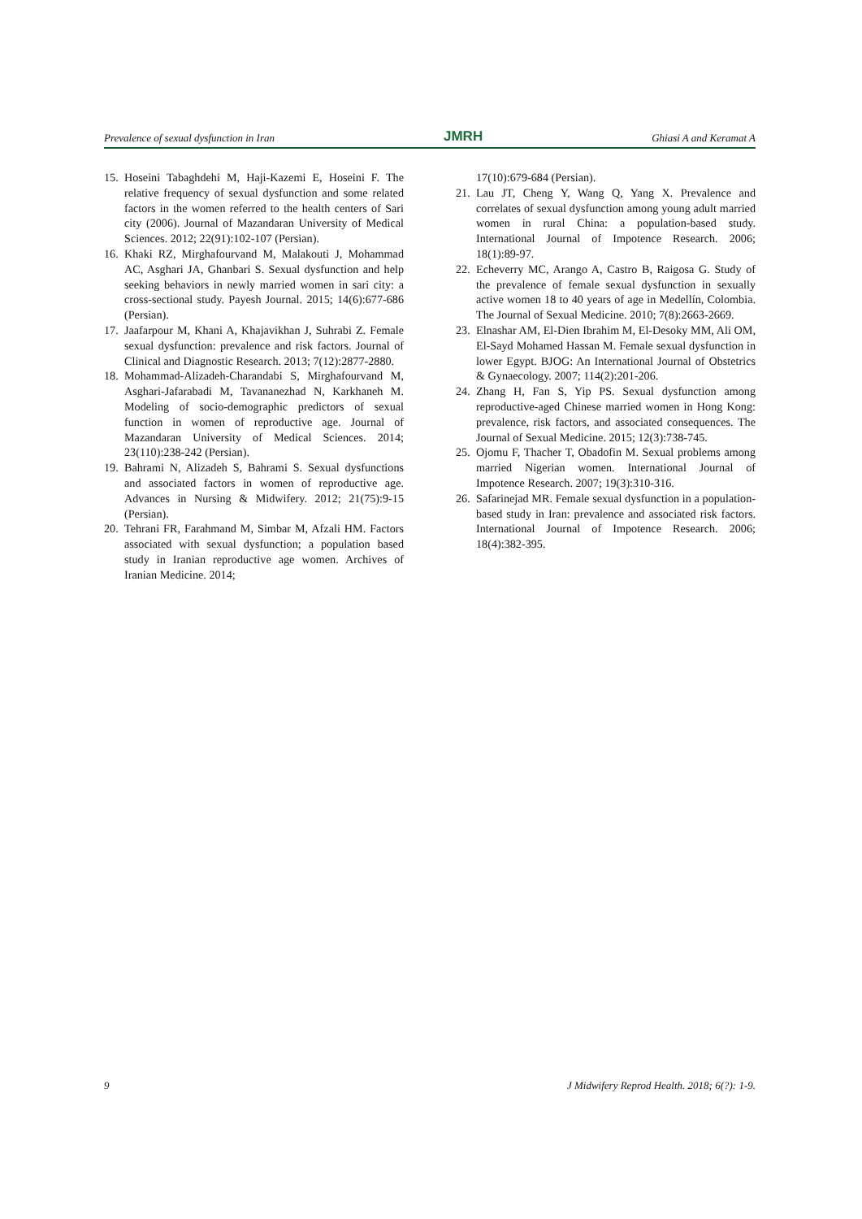Prevalence of sexual dysfunction in Iran JMRH Ghiasi A and Keramat A
15. Hoseini Tabaghdehi M, Haji-Kazemi E, Hoseini F. The relative frequency of sexual dysfunction and some related factors in the women referred to the health centers of Sari city (2006). Journal of Mazandaran University of Medical Sciences. 2012; 22(91):102-107 (Persian).
16. Khaki RZ, Mirghafourvand M, Malakouti J, Mohammad AC, Asghari JA, Ghanbari S. Sexual dysfunction and help seeking behaviors in newly married women in sari city: a cross-sectional study. Payesh Journal. 2015; 14(6):677-686 (Persian).
17. Jaafarpour M, Khani A, Khajavikhan J, Suhrabi Z. Female sexual dysfunction: prevalence and risk factors. Journal of Clinical and Diagnostic Research. 2013; 7(12):2877-2880.
18. Mohammad-Alizadeh-Charandabi S, Mirghafourvand M, Asghari-Jafarabadi M, Tavananezhad N, Karkhaneh M. Modeling of socio-demographic predictors of sexual function in women of reproductive age. Journal of Mazandaran University of Medical Sciences. 2014; 23(110):238-242 (Persian).
19. Bahrami N, Alizadeh S, Bahrami S. Sexual dysfunctions and associated factors in women of reproductive age. Advances in Nursing & Midwifery. 2012; 21(75):9-15 (Persian).
20. Tehrani FR, Farahmand M, Simbar M, Afzali HM. Factors associated with sexual dysfunction; a population based study in Iranian reproductive age women. Archives of Iranian Medicine. 2014;
17(10):679-684 (Persian).
21. Lau JT, Cheng Y, Wang Q, Yang X. Prevalence and correlates of sexual dysfunction among young adult married women in rural China: a population-based study. International Journal of Impotence Research. 2006; 18(1):89-97.
22. Echeverry MC, Arango A, Castro B, Raigosa G. Study of the prevalence of female sexual dysfunction in sexually active women 18 to 40 years of age in Medellín, Colombia. The Journal of Sexual Medicine. 2010; 7(8):2663-2669.
23. Elnashar AM, El-Dien Ibrahim M, El-Desoky MM, Ali OM, El-Sayd Mohamed Hassan M. Female sexual dysfunction in lower Egypt. BJOG: An International Journal of Obstetrics & Gynaecology. 2007; 114(2):201-206.
24. Zhang H, Fan S, Yip PS. Sexual dysfunction among reproductive-aged Chinese married women in Hong Kong: prevalence, risk factors, and associated consequences. The Journal of Sexual Medicine. 2015; 12(3):738-745.
25. Ojomu F, Thacher T, Obadofin M. Sexual problems among married Nigerian women. International Journal of Impotence Research. 2007; 19(3):310-316.
26. Safarinejad MR. Female sexual dysfunction in a population-based study in Iran: prevalence and associated risk factors. International Journal of Impotence Research. 2006; 18(4):382-395.
9 J Midwifery Reprod Health. 2018; 6(?): 1-9.